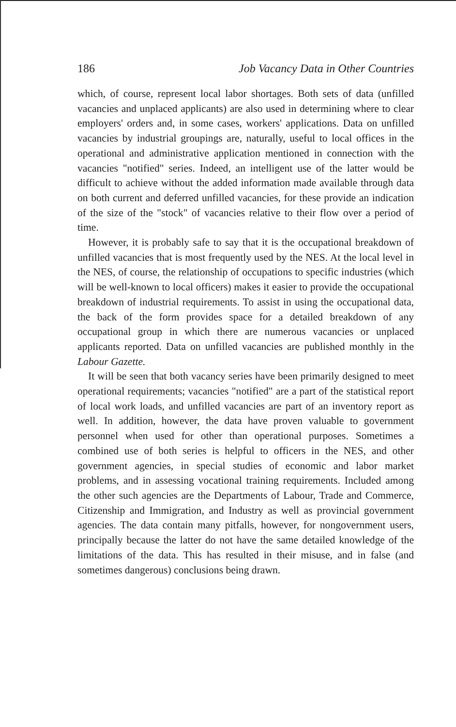186 Job Vacancy Data in Other Countries
which, of course, represent local labor shortages. Both sets of data (unfilled vacancies and unplaced applicants) are also used in determining where to clear employers' orders and, in some cases, workers' applications. Data on unfilled vacancies by industrial groupings are, naturally, useful to local offices in the operational and administrative application mentioned in connection with the vacancies "notified" series. Indeed, an intelligent use of the latter would be difficult to achieve without the added information made available through data on both current and deferred unfilled vacancies, for these provide an indication of the size of the "stock" of vacancies relative to their flow over a period of time.
However, it is probably safe to say that it is the occupational breakdown of unfilled vacancies that is most frequently used by the NES. At the local level in the NES, of course, the relationship of occupations to specific industries (which will be well-known to local officers) makes it easier to provide the occupational breakdown of industrial requirements. To assist in using the occupational data, the back of the form provides space for a detailed breakdown of any occupational group in which there are numerous vacancies or unplaced applicants reported. Data on unfilled vacancies are published monthly in the Labour Gazette.
It will be seen that both vacancy series have been primarily designed to meet operational requirements; vacancies "notified" are a part of the statistical report of local work loads, and unfilled vacancies are part of an inventory report as well. In addition, however, the data have proven valuable to government personnel when used for other than operational purposes. Sometimes a combined use of both series is helpful to officers in the NES, and other government agencies, in special studies of economic and labor market problems, and in assessing vocational training requirements. Included among the other such agencies are the Departments of Labour, Trade and Commerce, Citizenship and Immigration, and Industry as well as provincial government agencies. The data contain many pitfalls, however, for nongovernment users, principally because the latter do not have the same detailed knowledge of the limitations of the data. This has resulted in their misuse, and in false (and sometimes dangerous) conclusions being drawn.